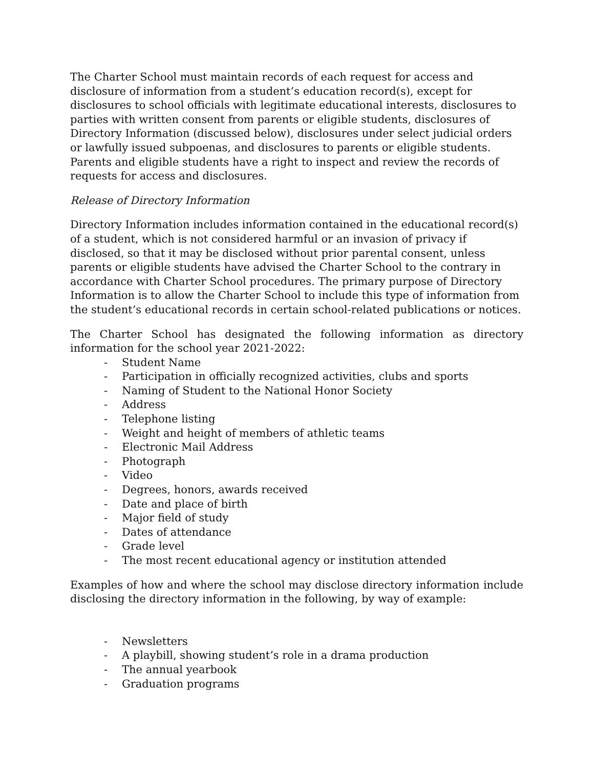The Charter School must maintain records of each request for access and disclosure of information from a student’s education record(s), except for disclosures to school officials with legitimate educational interests, disclosures to parties with written consent from parents or eligible students, disclosures of Directory Information (discussed below), disclosures under select judicial orders or lawfully issued subpoenas, and disclosures to parents or eligible students. Parents and eligible students have a right to inspect and review the records of requests for access and disclosures.
Release of Directory Information
Directory Information includes information contained in the educational record(s) of a student, which is not considered harmful or an invasion of privacy if disclosed, so that it may be disclosed without prior parental consent, unless parents or eligible students have advised the Charter School to the contrary in accordance with Charter School procedures. The primary purpose of Directory Information is to allow the Charter School to include this type of information from the student’s educational records in certain school-related publications or notices.
The Charter School has designated the following information as directory information for the school year 2021-2022:
- Student Name
- Participation in officially recognized activities, clubs and sports
- Naming of Student to the National Honor Society
- Address
- Telephone listing
- Weight and height of members of athletic teams
- Electronic Mail Address
- Photograph
- Video
- Degrees, honors, awards received
- Date and place of birth
- Major field of study
- Dates of attendance
- Grade level
- The most recent educational agency or institution attended
Examples of how and where the school may disclose directory information include disclosing the directory information in the following, by way of example:
- Newsletters
- A playbill, showing student’s role in a drama production
- The annual yearbook
- Graduation programs